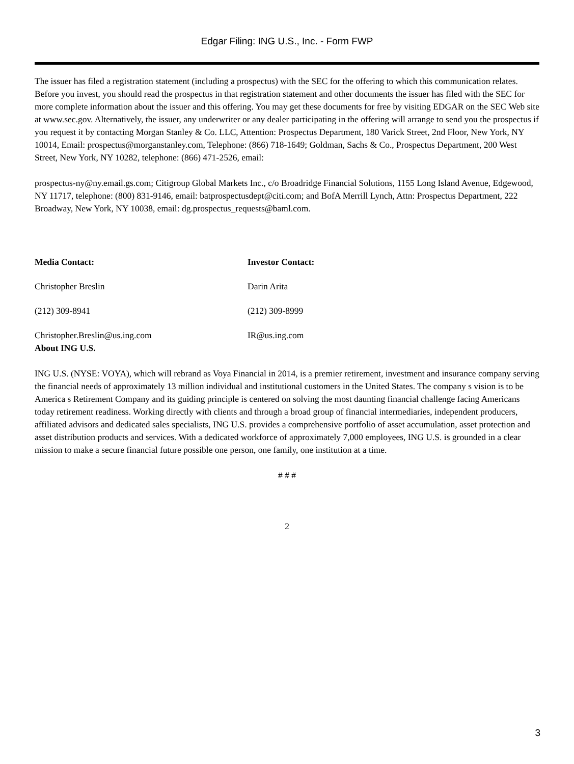Edgar Filing: ING U.S., Inc. - Form FWP
The issuer has filed a registration statement (including a prospectus) with the SEC for the offering to which this communication relates. Before you invest, you should read the prospectus in that registration statement and other documents the issuer has filed with the SEC for more complete information about the issuer and this offering. You may get these documents for free by visiting EDGAR on the SEC Web site at www.sec.gov. Alternatively, the issuer, any underwriter or any dealer participating in the offering will arrange to send you the prospectus if you request it by contacting Morgan Stanley & Co. LLC, Attention: Prospectus Department, 180 Varick Street, 2nd Floor, New York, NY 10014, Email: prospectus@morganstanley.com, Telephone: (866) 718-1649; Goldman, Sachs & Co., Prospectus Department, 200 West Street, New York, NY 10282, telephone: (866) 471-2526, email:
prospectus-ny@ny.email.gs.com; Citigroup Global Markets Inc., c/o Broadridge Financial Solutions, 1155 Long Island Avenue, Edgewood, NY 11717, telephone: (800) 831-9146, email: batprospectusdept@citi.com; and BofA Merrill Lynch, Attn: Prospectus Department, 222 Broadway, New York, NY 10038, email: dg.prospectus_requests@baml.com.
Media Contact:
Christopher Breslin
(212) 309-8941
Christopher.Breslin@us.ing.com
Investor Contact:
Darin Arita
(212) 309-8999
IR@us.ing.com
About ING U.S.
ING U.S. (NYSE: VOYA), which will rebrand as Voya Financial in 2014, is a premier retirement, investment and insurance company serving the financial needs of approximately 13 million individual and institutional customers in the United States. The company s vision is to be America s Retirement Company and its guiding principle is centered on solving the most daunting financial challenge facing Americans today retirement readiness. Working directly with clients and through a broad group of financial intermediaries, independent producers, affiliated advisors and dedicated sales specialists, ING U.S. provides a comprehensive portfolio of asset accumulation, asset protection and asset distribution products and services. With a dedicated workforce of approximately 7,000 employees, ING U.S. is grounded in a clear mission to make a secure financial future possible one person, one family, one institution at a time.
# # #
2
3